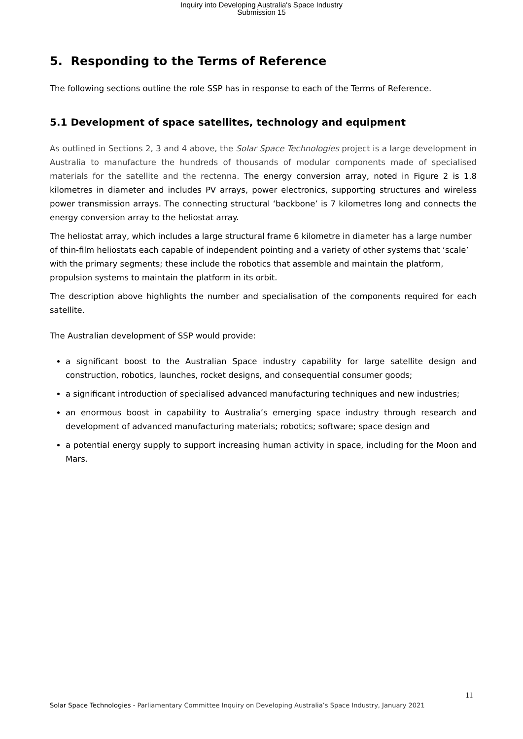Inquiry into Developing Australia's Space Industry
Submission 15
5. Responding to the Terms of Reference
The following sections outline the role SSP has in response to each of the Terms of Reference.
5.1 Development of space satellites, technology and equipment
As outlined in Sections 2, 3 and 4 above, the Solar Space Technologies project is a large development in Australia to manufacture the hundreds of thousands of modular components made of specialised materials for the satellite and the rectenna. The energy conversion array, noted in Figure 2 is 1.8 kilometres in diameter and includes PV arrays, power electronics, supporting structures and wireless power transmission arrays. The connecting structural ‘backbone’ is 7 kilometres long and connects the energy conversion array to the heliostat array.
The heliostat array, which includes a large structural frame 6 kilometre in diameter has a large number of thin-film heliostats each capable of independent pointing and a variety of other systems that ‘scale’ with the primary segments; these include the robotics that assemble and maintain the platform, propulsion systems to maintain the platform in its orbit.
The description above highlights the number and specialisation of the components required for each satellite.
The Australian development of SSP would provide:
a significant boost to the Australian Space industry capability for large satellite design and construction, robotics, launches, rocket designs, and consequential consumer goods;
a significant introduction of specialised advanced manufacturing techniques and new industries;
an enormous boost in capability to Australia’s emerging space industry through research and development of advanced manufacturing materials; robotics; software; space design and
a potential energy supply to support increasing human activity in space, including for the Moon and Mars.
11
Solar Space Technologies - Parliamentary Committee Inquiry on Developing Australia’s Space Industry, January 2021